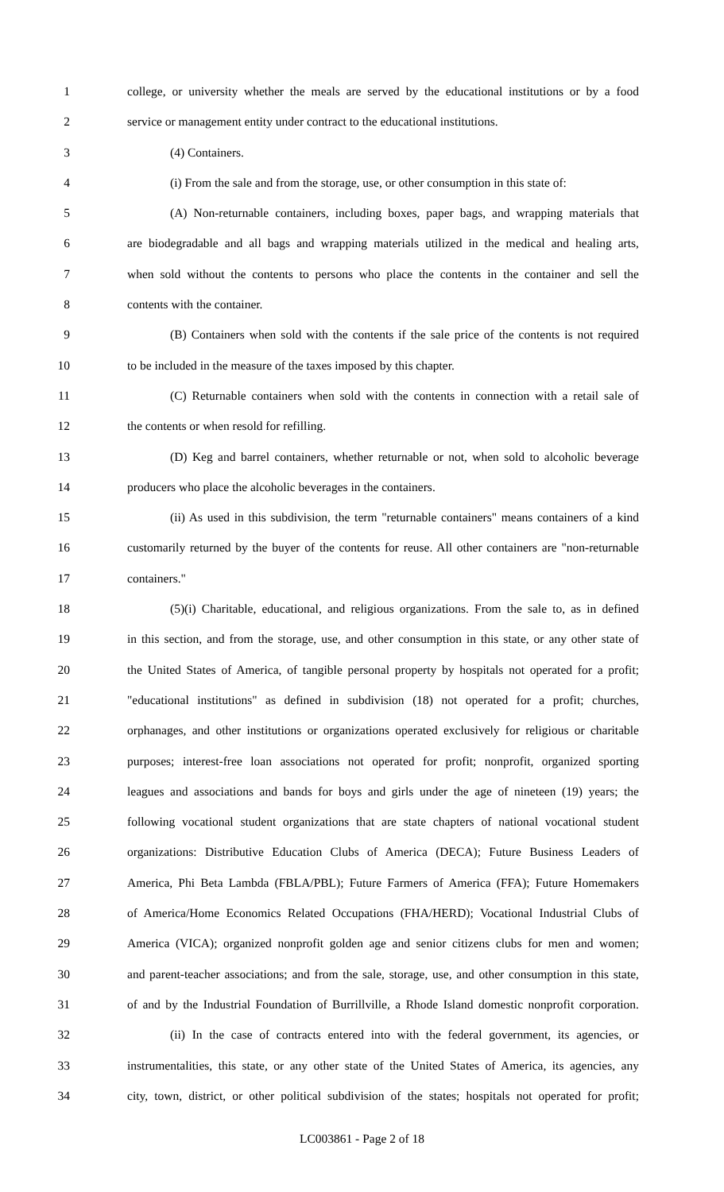1 college, or university whether the meals are served by the educational institutions or by a food
2 service or management entity under contract to the educational institutions.
3 (4) Containers.
4 (i) From the sale and from the storage, use, or other consumption in this state of:
5 (A) Non-returnable containers, including boxes, paper bags, and wrapping materials that
6 are biodegradable and all bags and wrapping materials utilized in the medical and healing arts,
7 when sold without the contents to persons who place the contents in the container and sell the
8 contents with the container.
9 (B) Containers when sold with the contents if the sale price of the contents is not required
10 to be included in the measure of the taxes imposed by this chapter.
11 (C) Returnable containers when sold with the contents in connection with a retail sale of
12 the contents or when resold for refilling.
13 (D) Keg and barrel containers, whether returnable or not, when sold to alcoholic beverage
14 producers who place the alcoholic beverages in the containers.
15 (ii) As used in this subdivision, the term "returnable containers" means containers of a kind
16 customarily returned by the buyer of the contents for reuse. All other containers are "non-returnable
17 containers."
18 (5)(i) Charitable, educational, and religious organizations. From the sale to, as in defined
19 in this section, and from the storage, use, and other consumption in this state, or any other state of
20 the United States of America, of tangible personal property by hospitals not operated for a profit;
21 "educational institutions" as defined in subdivision (18) not operated for a profit; churches,
22 orphanages, and other institutions or organizations operated exclusively for religious or charitable
23 purposes; interest-free loan associations not operated for profit; nonprofit, organized sporting
24 leagues and associations and bands for boys and girls under the age of nineteen (19) years; the
25 following vocational student organizations that are state chapters of national vocational student
26 organizations: Distributive Education Clubs of America (DECA); Future Business Leaders of
27 America, Phi Beta Lambda (FBLA/PBL); Future Farmers of America (FFA); Future Homemakers
28 of America/Home Economics Related Occupations (FHA/HERD); Vocational Industrial Clubs of
29 America (VICA); organized nonprofit golden age and senior citizens clubs for men and women;
30 and parent-teacher associations; and from the sale, storage, use, and other consumption in this state,
31 of and by the Industrial Foundation of Burrillville, a Rhode Island domestic nonprofit corporation.
32 (ii) In the case of contracts entered into with the federal government, its agencies, or
33 instrumentalities, this state, or any other state of the United States of America, its agencies, any
34 city, town, district, or other political subdivision of the states; hospitals not operated for profit;
LC003861 - Page 2 of 18